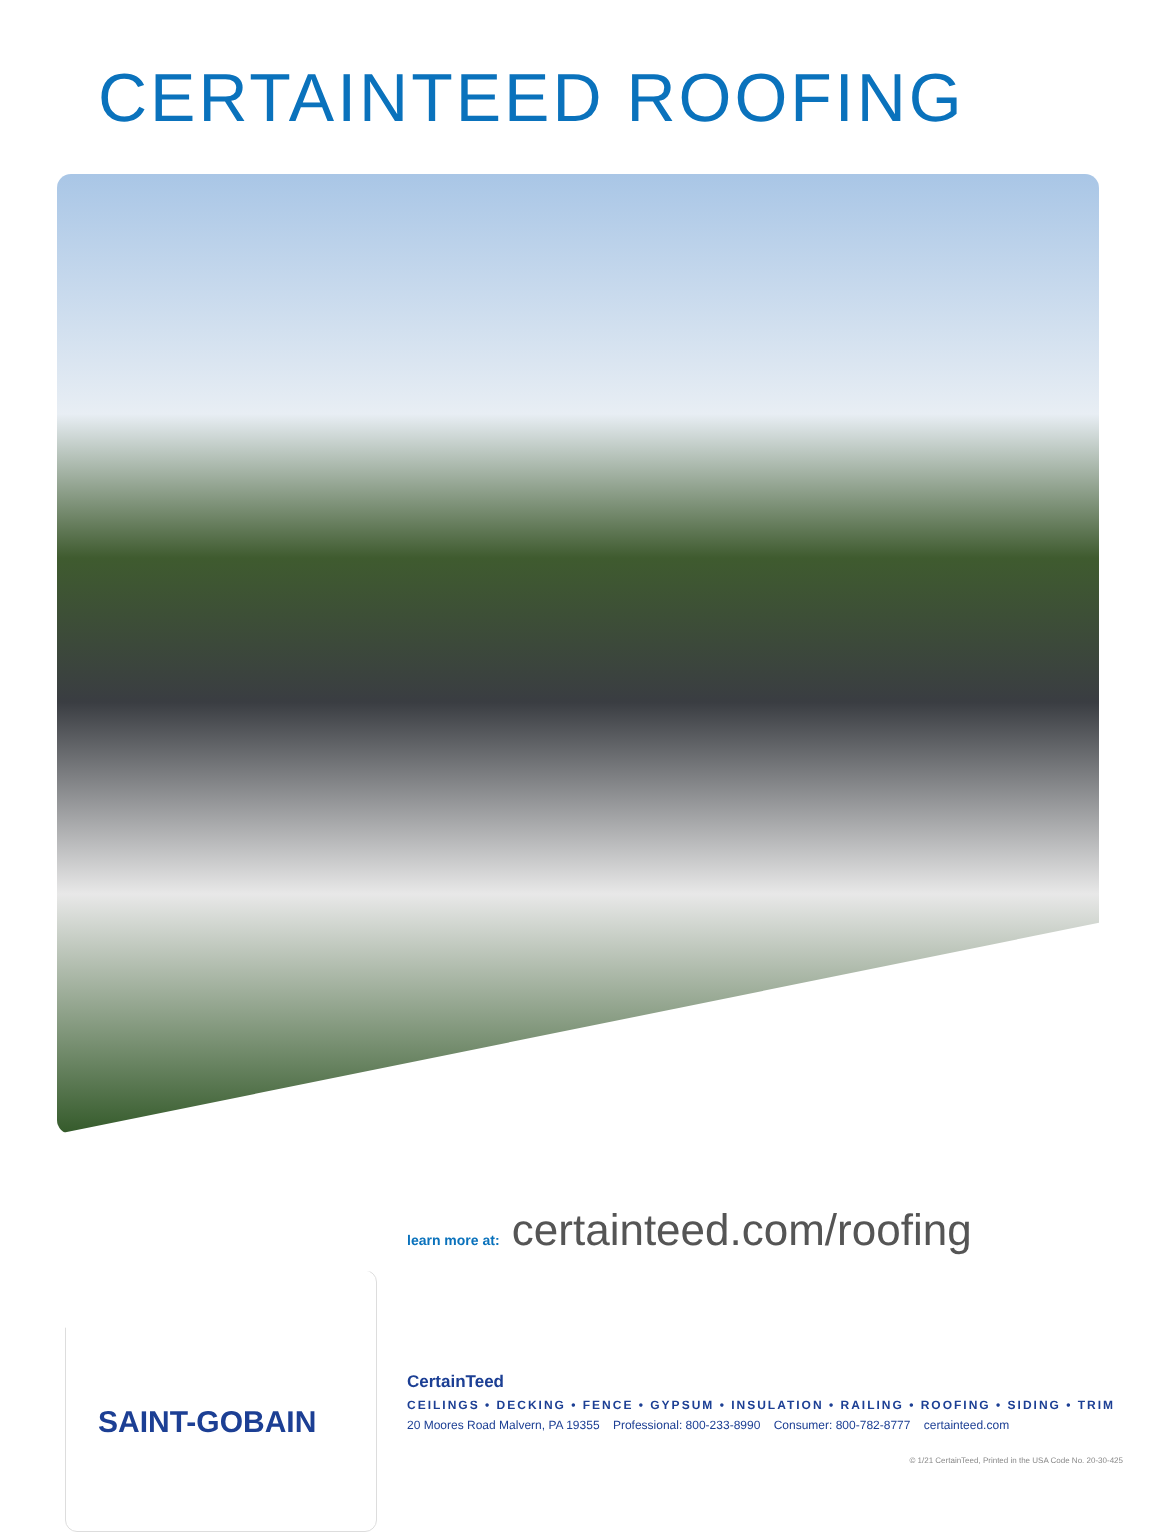CERTAINTEED ROOFING
learn more at: certainteed.com/roofing
SAINT-GOBAIN
CertainTeed
CEILINGS • DECKING • FENCE • GYPSUM • INSULATION • RAILING • ROOFING • SIDING • TRIM
20 Moores Road Malvern, PA 19355 Professional: 800-233-8990 Consumer: 800-782-8777 certainteed.com
© 1/21 CertainTeed, Printed in the USA Code No. 20-30-425